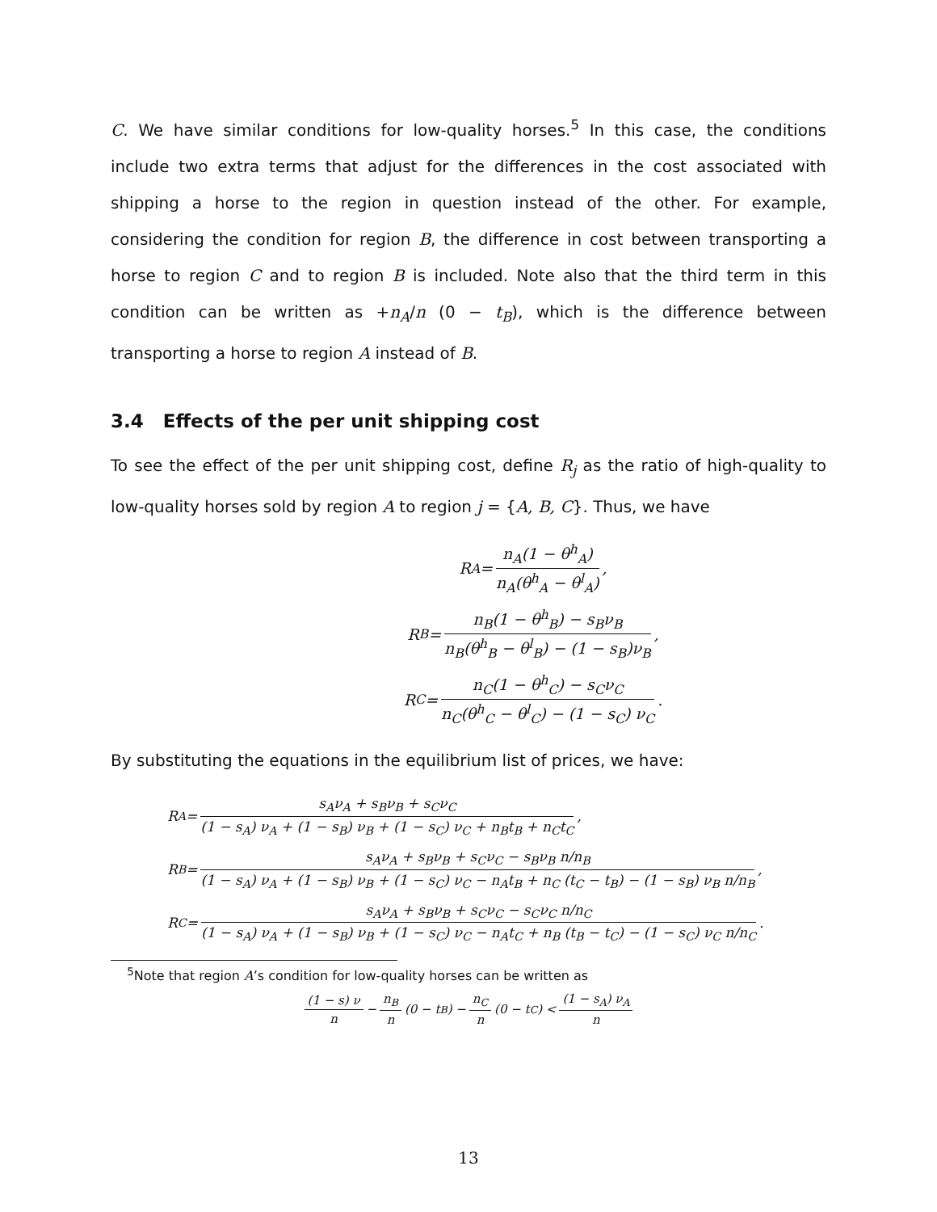C. We have similar conditions for low-quality horses.<sup>5</sup> In this case, the conditions include two extra terms that adjust for the differences in the cost associated with shipping a horse to the region in question instead of the other. For example, considering the condition for region B, the difference in cost between transporting a horse to region C and to region B is included. Note also that the third term in this condition can be written as +n<sub>A</sub>/n (0 − t<sub>B</sub>), which is the difference between transporting a horse to region A instead of B.
3.4 Effects of the per unit shipping cost
To see the effect of the per unit shipping cost, define R<sub>j</sub> as the ratio of high-quality to low-quality horses sold by region A to region j = {A, B, C}. Thus, we have
R<sub>A</sub> = n<sub>A</sub>(1 − θ<sup>h</sup><sub>A</sub>) n<sub>A</sub>(θ<sup>h</sup><sub>A</sub> − θ<sup>l</sup><sub>A</sub>),
R<sub>B</sub> = n<sub>B</sub>(1 − θ<sup>h</sup><sub>B</sub>) − s<sub>B</sub>ν<sub>B</sub> n<sub>B</sub>(θ<sup>h</sup><sub>B</sub> − θ<sup>l</sup><sub>B</sub>) − (1 − s<sub>B</sub>)ν<sub>B</sub>,
R<sub>C</sub> = n<sub>C</sub>(1 − θ<sup>h</sup><sub>C</sub>) − s<sub>C</sub>ν<sub>C</sub> n<sub>C</sub>(θ<sup>h</sup><sub>C</sub> − θ<sup>l</sup><sub>C</sub>) − (1 − s<sub>C</sub>) ν<sub>C</sub>.
By substituting the equations in the equilibrium list of prices, we have:
R<sub>A</sub> = s<sub>A</sub>ν<sub>A</sub> + s<sub>B</sub>ν<sub>B</sub> + s<sub>C</sub>ν<sub>C</sub> (1 − s<sub>A</sub>) ν<sub>A</sub> + (1 − s<sub>B</sub>) ν<sub>B</sub> + (1 − s<sub>C</sub>) ν<sub>C</sub> + n<sub>B</sub>t<sub>B</sub> + n<sub>C</sub>t<sub>C</sub>,
R<sub>B</sub> = s<sub>A</sub>ν<sub>A</sub> + s<sub>B</sub>ν<sub>B</sub> + s<sub>C</sub>ν<sub>C</sub> − s<sub>B</sub>ν<sub>B</sub> n/n<sub>B</sub> (1 − s<sub>A</sub>) ν<sub>A</sub> + (1 − s<sub>B</sub>) ν<sub>B</sub> + (1 − s<sub>C</sub>) ν<sub>C</sub> − n<sub>A</sub>t<sub>B</sub> + n<sub>C</sub> (t<sub>C</sub> − t<sub>B</sub>) − (1 − s<sub>B</sub>) ν<sub>B</sub> n/n<sub>B</sub>,
R<sub>C</sub> = s<sub>A</sub>ν<sub>A</sub> + s<sub>B</sub>ν<sub>B</sub> + s<sub>C</sub>ν<sub>C</sub> − s<sub>C</sub>ν<sub>C</sub> n/n<sub>C</sub> (1 − s<sub>A</sub>) ν<sub>A</sub> + (1 − s<sub>B</sub>) ν<sub>B</sub> + (1 − s<sub>C</sub>) ν<sub>C</sub> − n<sub>A</sub>t<sub>C</sub> + n<sub>B</sub> (t<sub>B</sub> − t<sub>C</sub>) − (1 − s<sub>C</sub>) ν<sub>C</sub> n/n<sub>C</sub>.
<sup>5</sup> Note that region A’s condition for low-quality horses can be written as
(1 − s) ν n − n<sub>B</sub> n (0 − t<sub>B</sub>) − n<sub>C</sub> n (0 − t<sub>C</sub>) < (1 − s<sub>A</sub>) ν<sub>A</sub> n
13